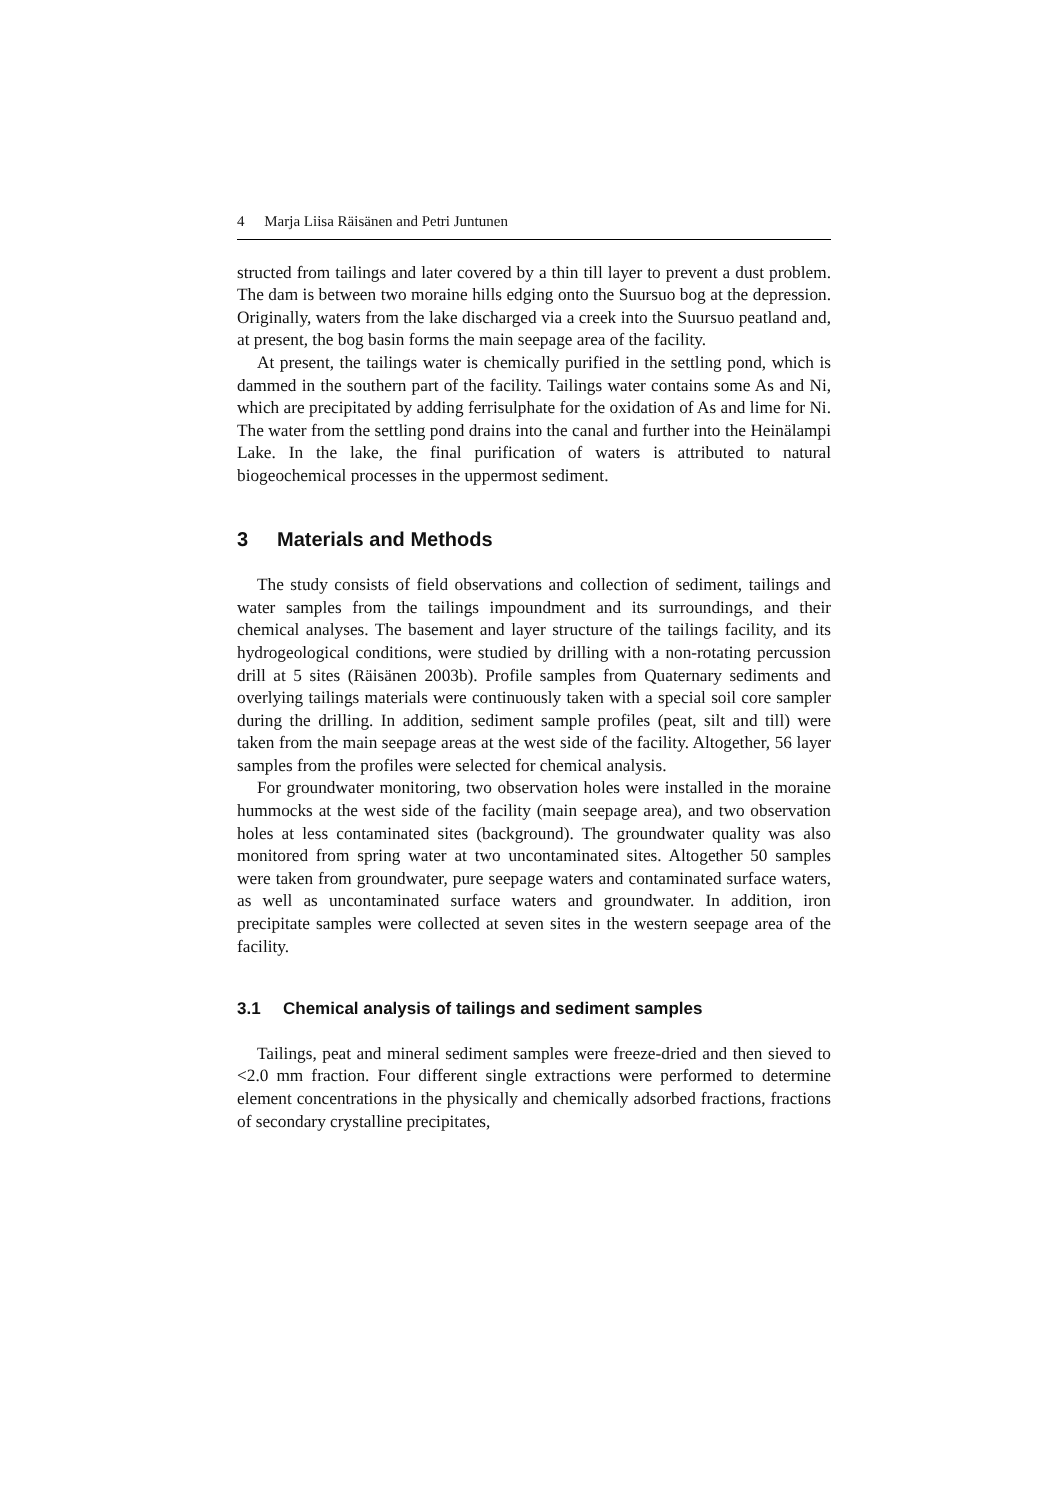4 Marja Liisa Räisänen and Petri Juntunen
structed from tailings and later covered by a thin till layer to prevent a dust problem. The dam is between two moraine hills edging onto the Suursuo bog at the depression. Originally, waters from the lake discharged via a creek into the Suursuo peatland and, at present, the bog basin forms the main seepage area of the facility.
At present, the tailings water is chemically purified in the settling pond, which is dammed in the southern part of the facility. Tailings water contains some As and Ni, which are precipitated by adding ferrisulphate for the oxidation of As and lime for Ni. The water from the settling pond drains into the canal and further into the Heinälampi Lake. In the lake, the final purification of waters is attributed to natural biogeochemical processes in the uppermost sediment.
3 Materials and Methods
The study consists of field observations and collection of sediment, tailings and water samples from the tailings impoundment and its surroundings, and their chemical analyses. The basement and layer structure of the tailings facility, and its hydrogeological conditions, were studied by drilling with a non-rotating percussion drill at 5 sites (Räisänen 2003b). Profile samples from Quaternary sediments and overlying tailings materials were continuously taken with a special soil core sampler during the drilling. In addition, sediment sample profiles (peat, silt and till) were taken from the main seepage areas at the west side of the facility. Altogether, 56 layer samples from the profiles were selected for chemical analysis.
For groundwater monitoring, two observation holes were installed in the moraine hummocks at the west side of the facility (main seepage area), and two observation holes at less contaminated sites (background). The groundwater quality was also monitored from spring water at two uncontaminated sites. Altogether 50 samples were taken from groundwater, pure seepage waters and contaminated surface waters, as well as uncontaminated surface waters and groundwater. In addition, iron precipitate samples were collected at seven sites in the western seepage area of the facility.
3.1 Chemical analysis of tailings and sediment samples
Tailings, peat and mineral sediment samples were freeze-dried and then sieved to <2.0 mm fraction. Four different single extractions were performed to determine element concentrations in the physically and chemically adsorbed fractions, fractions of secondary crystalline precipitates,